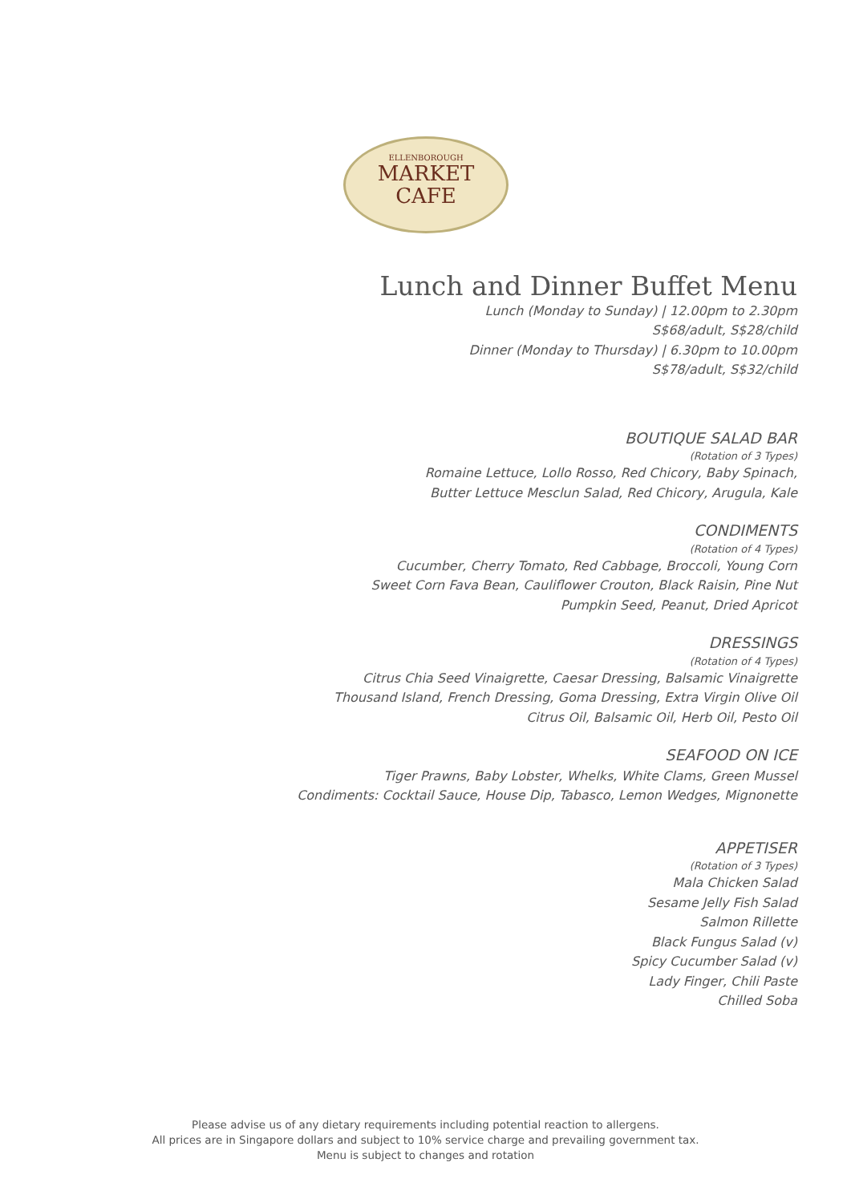ELLENBOROUGH
MARKET
CAFE
Lunch and Dinner Buffet Menu
Lunch (Monday to Sunday) | 12.00pm to 2.30pm
S$68/adult, S$28/child
Dinner (Monday to Thursday) | 6.30pm to 10.00pm
S$78/adult, S$32/child
BOUTIQUE SALAD BAR
(Rotation of 3 Types)
Romaine Lettuce, Lollo Rosso, Red Chicory, Baby Spinach,
Butter Lettuce Mesclun Salad, Red Chicory, Arugula, Kale
CONDIMENTS
(Rotation of 4 Types)
Cucumber, Cherry Tomato, Red Cabbage, Broccoli, Young Corn
Sweet Corn Fava Bean, Cauliflower Crouton, Black Raisin, Pine Nut
Pumpkin Seed, Peanut, Dried Apricot
DRESSINGS
(Rotation of 4 Types)
Citrus Chia Seed Vinaigrette, Caesar Dressing, Balsamic Vinaigrette
Thousand Island, French Dressing, Goma Dressing, Extra Virgin Olive Oil
Citrus Oil, Balsamic Oil, Herb Oil, Pesto Oil
SEAFOOD ON ICE
Tiger Prawns, Baby Lobster, Whelks, White Clams, Green Mussel
Condiments: Cocktail Sauce, House Dip, Tabasco, Lemon Wedges, Mignonette
APPETISER
(Rotation of 3 Types)
Mala Chicken Salad
Sesame Jelly Fish Salad
Salmon Rillette
Black Fungus Salad (v)
Spicy Cucumber Salad (v)
Lady Finger, Chili Paste
Chilled Soba
Please advise us of any dietary requirements including potential reaction to allergens.
All prices are in Singapore dollars and subject to 10% service charge and prevailing government tax.
Menu is subject to changes and rotation